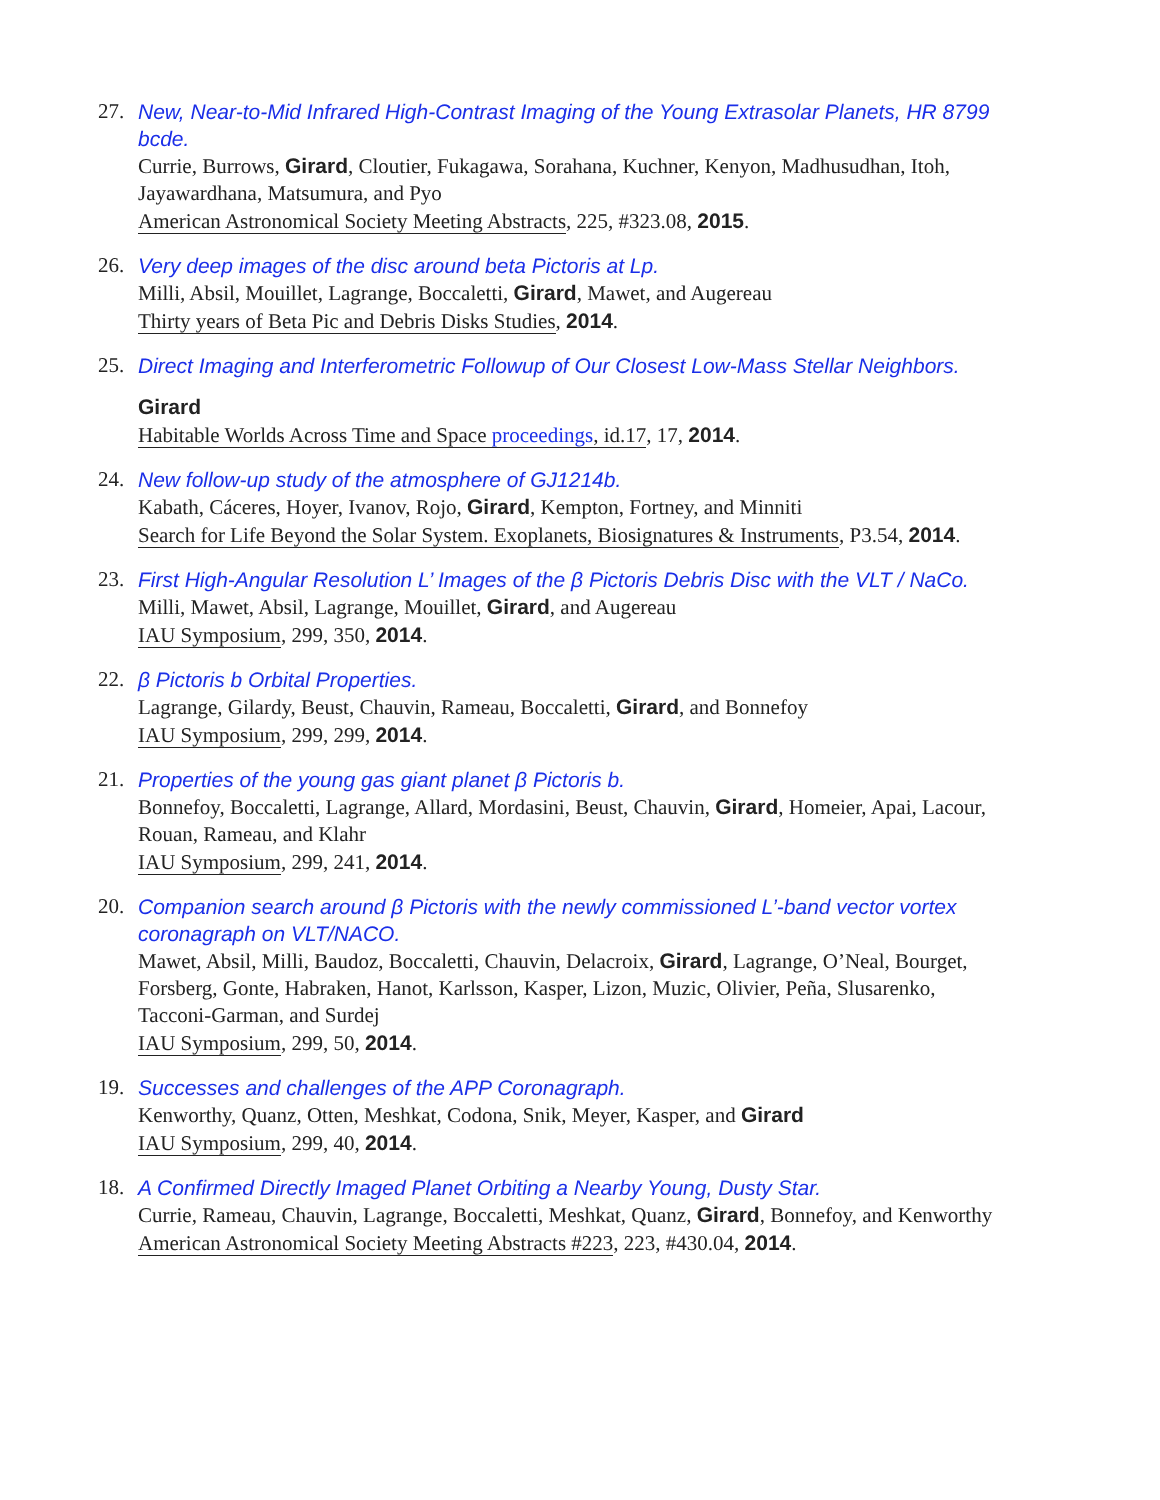27. New, Near-to-Mid Infrared High-Contrast Imaging of the Young Extrasolar Planets, HR 8799 bcde.
Currie, Burrows, Girard, Cloutier, Fukagawa, Sorahana, Kuchner, Kenyon, Madhusudhan, Itoh, Jayawardhana, Matsumura, and Pyo
American Astronomical Society Meeting Abstracts, 225, #323.08, 2015.
26. Very deep images of the disc around beta Pictoris at Lp.
Milli, Absil, Mouillet, Lagrange, Boccaletti, Girard, Mawet, and Augereau
Thirty years of Beta Pic and Debris Disks Studies, 2014.
25. Direct Imaging and Interferometric Followup of Our Closest Low-Mass Stellar Neighbors.
Girard
Habitable Worlds Across Time and Space proceedings, id.17, 17, 2014.
24. New follow-up study of the atmosphere of GJ1214b.
Kabath, Cáceres, Hoyer, Ivanov, Rojo, Girard, Kempton, Fortney, and Minniti
Search for Life Beyond the Solar System. Exoplanets, Biosignatures & Instruments, P3.54, 2014.
23. First High-Angular Resolution L’ Images of the β Pictoris Debris Disc with the VLT / NaCo.
Milli, Mawet, Absil, Lagrange, Mouillet, Girard, and Augereau
IAU Symposium, 299, 350, 2014.
22. β Pictoris b Orbital Properties.
Lagrange, Gilardy, Beust, Chauvin, Rameau, Boccaletti, Girard, and Bonnefoy
IAU Symposium, 299, 299, 2014.
21. Properties of the young gas giant planet β Pictoris b.
Bonnefoy, Boccaletti, Lagrange, Allard, Mordasini, Beust, Chauvin, Girard, Homeier, Apai, Lacour, Rouan, Rameau, and Klahr
IAU Symposium, 299, 241, 2014.
20. Companion search around β Pictoris with the newly commissioned L’-band vector vortex coronagraph on VLT/NACO.
Mawet, Absil, Milli, Baudoz, Boccaletti, Chauvin, Delacroix, Girard, Lagrange, O’Neal, Bourget, Forsberg, Gonte, Habraken, Hanot, Karlsson, Kasper, Lizon, Muzic, Olivier, Peña, Slusarenko, Tacconi-Garman, and Surdej
IAU Symposium, 299, 50, 2014.
19. Successes and challenges of the APP Coronagraph.
Kenworthy, Quanz, Otten, Meshkat, Codona, Snik, Meyer, Kasper, and Girard
IAU Symposium, 299, 40, 2014.
18. A Confirmed Directly Imaged Planet Orbiting a Nearby Young, Dusty Star.
Currie, Rameau, Chauvin, Lagrange, Boccaletti, Meshkat, Quanz, Girard, Bonnefoy, and Kenworthy
American Astronomical Society Meeting Abstracts #223, 223, #430.04, 2014.